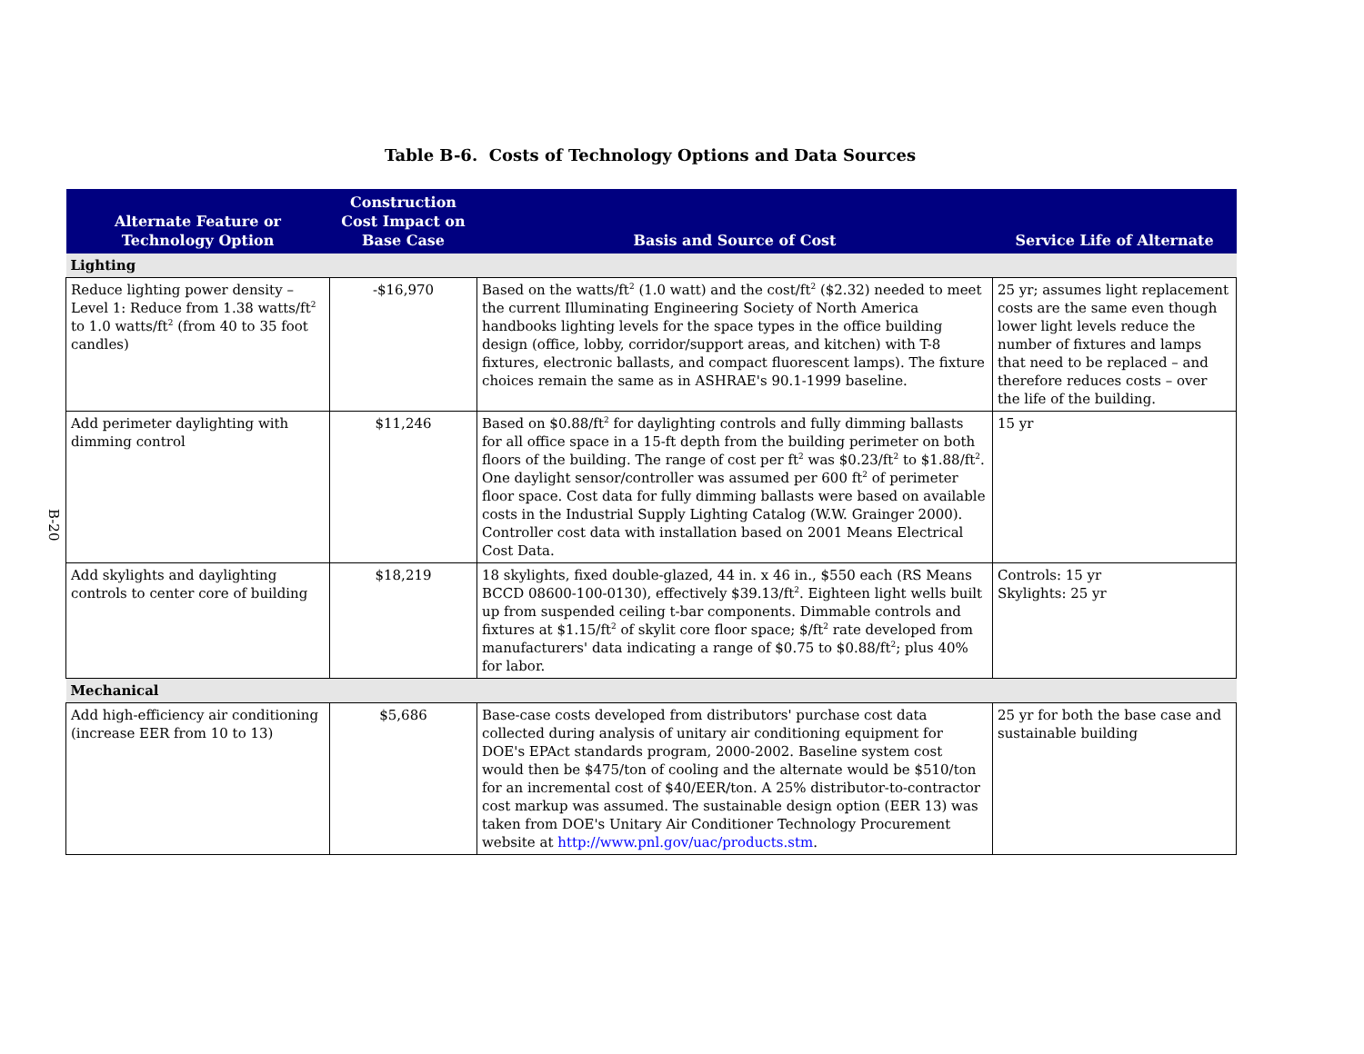Table B-6. Costs of Technology Options and Data Sources
B-20
| Alternate Feature or Technology Option | Construction Cost Impact on Base Case | Basis and Source of Cost | Service Life of Alternate |
| --- | --- | --- | --- |
| Lighting | | | |
| Reduce lighting power density – Level 1: Reduce from 1.38 watts/ft<sup>2</sup> to 1.0 watts/ft<sup>2</sup> (from 40 to 35 foot candles) | -$16,970 | Based on the watts/ft<sup>2</sup> (1.0 watt) and the cost/ft<sup>2</sup> ($2.32) needed to meet the current Illuminating Engineering Society of North America handbooks lighting levels for the space types in the office building design (office, lobby, corridor/support areas, and kitchen) with T-8 fixtures, electronic ballasts, and compact fluorescent lamps). The fixture choices remain the same as in ASHRAE's 90.1-1999 baseline. | 25 yr; assumes light replacement costs are the same even though lower light levels reduce the number of fixtures and lamps that need to be replaced – and therefore reduces costs – over the life of the building. |
| Add perimeter daylighting with dimming control | $11,246 | Based on $0.88/ft<sup>2</sup> for daylighting controls and fully dimming ballasts for all office space in a 15-ft depth from the building perimeter on both floors of the building. The range of cost per ft<sup>2</sup> was $0.23/ft<sup>2</sup> to $1.88/ft<sup>2</sup>. One daylight sensor/controller was assumed per 600 ft<sup>2</sup> of perimeter floor space. Cost data for fully dimming ballasts were based on available costs in the Industrial Supply Lighting Catalog (W.W. Grainger 2000). Controller cost data with installation based on 2001 Means Electrical Cost Data. | 15 yr |
| Add skylights and daylighting controls to center core of building | $18,219 | 18 skylights, fixed double-glazed, 44 in. x 46 in., $550 each (RS Means BCCD 08600-100-0130), effectively $39.13/ft<sup>2</sup>. Eighteen light wells built up from suspended ceiling t-bar components. Dimmable controls and fixtures at $1.15/ft<sup>2</sup> of skylit core floor space; $/ft<sup>2</sup> rate developed from manufacturers' data indicating a range of $0.75 to $0.88/ft<sup>2</sup>; plus 40% for labor. | Controls: 15 yr Skylights: 25 yr |
| Mechanical | | | |
| Add high-efficiency air conditioning (increase EER from 10 to 13) | $5,686 | Base-case costs developed from distributors' purchase cost data collected during analysis of unitary air conditioning equipment for DOE's EPAct standards program, 2000-2002. Baseline system cost would then be $475/ton of cooling and the alternate would be $510/ton for an incremental cost of $40/EER/ton. A 25% distributor-to-contractor cost markup was assumed. The sustainable design option (EER 13) was taken from DOE's Unitary Air Conditioner Technology Procurement website at http://www.pnl.gov/uac/products.stm . | 25 yr for both the base case and sustainable building |